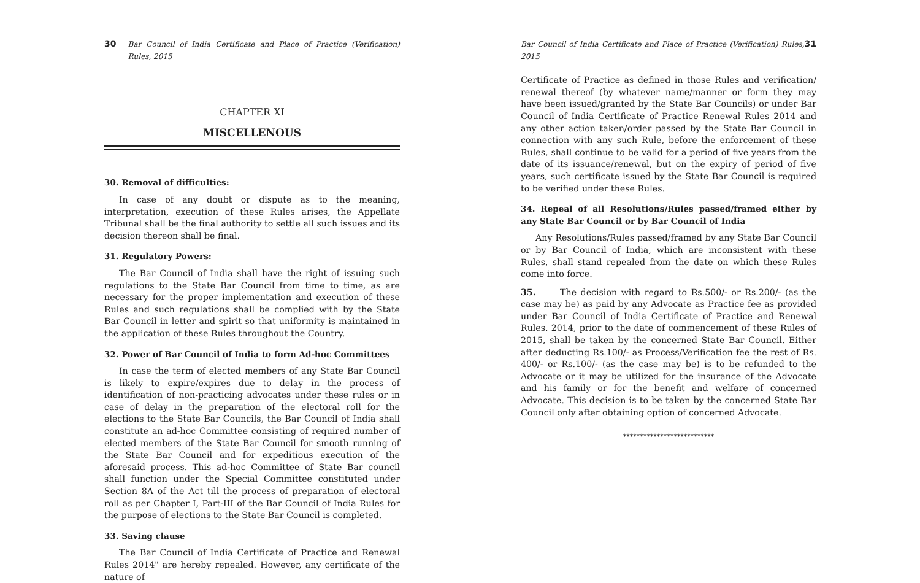30 Bar Council of India Certificate and Place of Practice (Verification) Rules, 2015
CHAPTER XI
MISCELLENOUS
30. Removal of difficulties:
In case of any doubt or dispute as to the meaning, interpretation, execution of these Rules arises, the Appellate Tribunal shall be the final authority to settle all such issues and its decision thereon shall be final.
31. Regulatory Powers:
The Bar Council of India shall have the right of issuing such regulations to the State Bar Council from time to time, as are necessary for the proper implementation and execution of these Rules and such regulations shall be complied with by the State Bar Council in letter and spirit so that uniformity is maintained in the application of these Rules throughout the Country.
32. Power of Bar Council of India to form Ad-hoc Committees
In case the term of elected members of any State Bar Council is likely to expire/expires due to delay in the process of identification of non-practicing advocates under these rules or in case of delay in the preparation of the electoral roll for the elections to the State Bar Councils, the Bar Council of India shall constitute an ad-hoc Committee consisting of required number of elected members of the State Bar Council for smooth running of the State Bar Council and for expeditious execution of the aforesaid process. This ad-hoc Committee of State Bar council shall function under the Special Committee constituted under Section 8A of the Act till the process of preparation of electoral roll as per Chapter I, Part-III of the Bar Council of India Rules for the purpose of elections to the State Bar Council is completed.
33. Saving clause
The Bar Council of India Certificate of Practice and Renewal Rules 2014" are hereby repealed. However, any certificate of the nature of
Bar Council of India Certificate and Place of Practice (Verification) Rules, 2015 31
Certificate of Practice as defined in those Rules and verification/ renewal thereof (by whatever name/manner or form they may have been issued/granted by the State Bar Councils) or under Bar Council of India Certificate of Practice Renewal Rules 2014 and any other action taken/order passed by the State Bar Council in connection with any such Rule, before the enforcement of these Rules, shall continue to be valid for a period of five years from the date of its issuance/renewal, but on the expiry of period of five years, such certificate issued by the State Bar Council is required to be verified under these Rules.
34. Repeal of all Resolutions/Rules passed/framed either by any State Bar Council or by Bar Council of India
Any Resolutions/Rules passed/framed by any State Bar Council or by Bar Council of India, which are inconsistent with these Rules, shall stand repealed from the date on which these Rules come into force.
35. The decision with regard to Rs.500/- or Rs.200/- (as the case may be) as paid by any Advocate as Practice fee as provided under Bar Council of India Certificate of Practice and Renewal Rules. 2014, prior to the date of commencement of these Rules of 2015, shall be taken by the concerned State Bar Council. Either after deducting Rs.100/- as Process/Verification fee the rest of Rs. 400/- or Rs.100/- (as the case may be) is to be refunded to the Advocate or it may be utilized for the insurance of the Advocate and his family or for the benefit and welfare of concerned Advocate. This decision is to be taken by the concerned State Bar Council only after obtaining option of concerned Advocate.
***************************